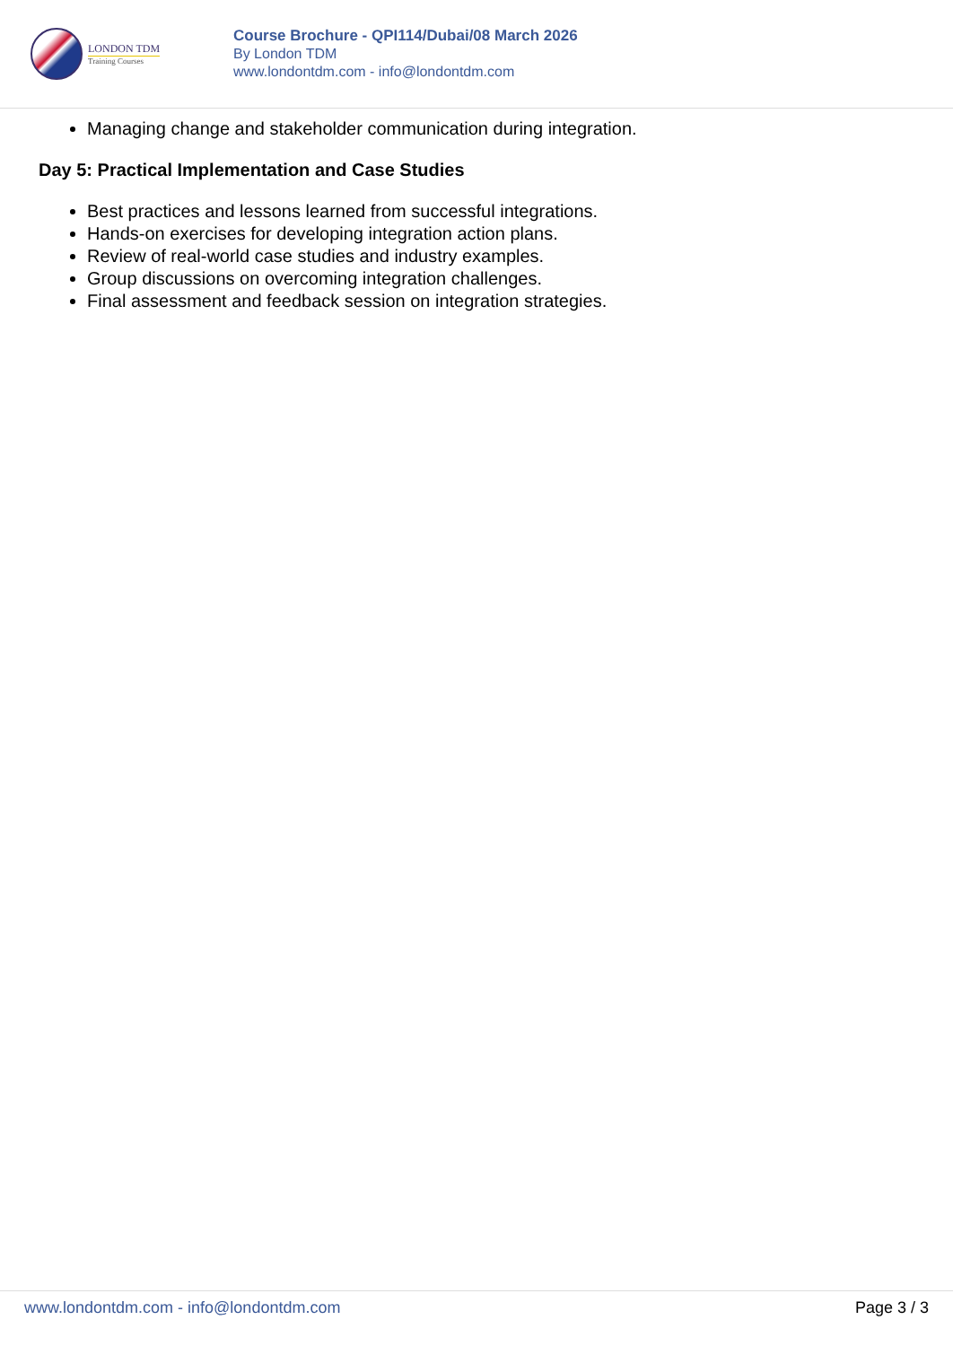LONDON TDM
Training Courses
Course Brochure - QPI114/Dubai/08 March 2026
By London TDM
www.londontdm.com - info@londontdm.com
Managing change and stakeholder communication during integration.
Day 5: Practical Implementation and Case Studies
Best practices and lessons learned from successful integrations.
Hands-on exercises for developing integration action plans.
Review of real-world case studies and industry examples.
Group discussions on overcoming integration challenges.
Final assessment and feedback session on integration strategies.
www.londontdm.com - info@londontdm.com Page 3 / 3